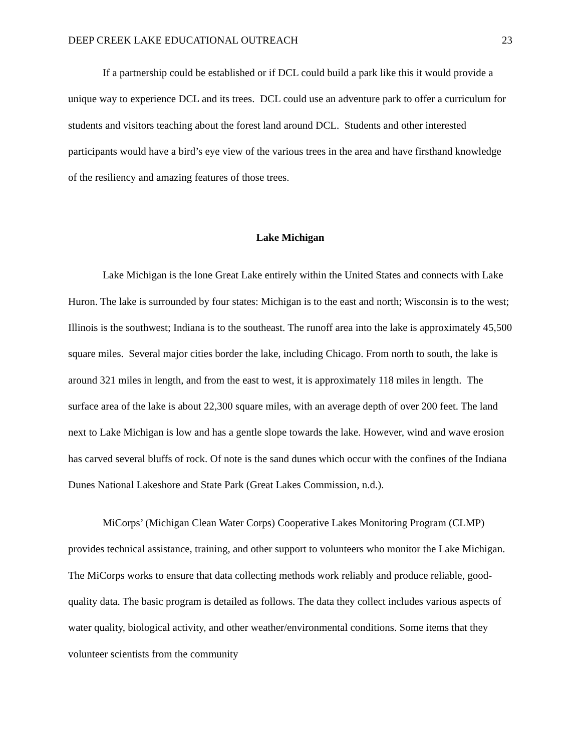DEEP CREEK LAKE EDUCATIONAL OUTREACH 23
If a partnership could be established or if DCL could build a park like this it would provide a unique way to experience DCL and its trees. DCL could use an adventure park to offer a curriculum for students and visitors teaching about the forest land around DCL. Students and other interested participants would have a bird’s eye view of the various trees in the area and have firsthand knowledge of the resiliency and amazing features of those trees.
Lake Michigan
Lake Michigan is the lone Great Lake entirely within the United States and connects with Lake Huron. The lake is surrounded by four states: Michigan is to the east and north; Wisconsin is to the west; Illinois is the southwest; Indiana is to the southeast. The runoff area into the lake is approximately 45,500 square miles. Several major cities border the lake, including Chicago. From north to south, the lake is around 321 miles in length, and from the east to west, it is approximately 118 miles in length. The surface area of the lake is about 22,300 square miles, with an average depth of over 200 feet. The land next to Lake Michigan is low and has a gentle slope towards the lake. However, wind and wave erosion has carved several bluffs of rock. Of note is the sand dunes which occur with the confines of the Indiana Dunes National Lakeshore and State Park (Great Lakes Commission, n.d.).
MiCorps’ (Michigan Clean Water Corps) Cooperative Lakes Monitoring Program (CLMP) provides technical assistance, training, and other support to volunteers who monitor the Lake Michigan. The MiCorps works to ensure that data collecting methods work reliably and produce reliable, good-quality data. The basic program is detailed as follows. The data they collect includes various aspects of water quality, biological activity, and other weather/environmental conditions. Some items that they volunteer scientists from the community